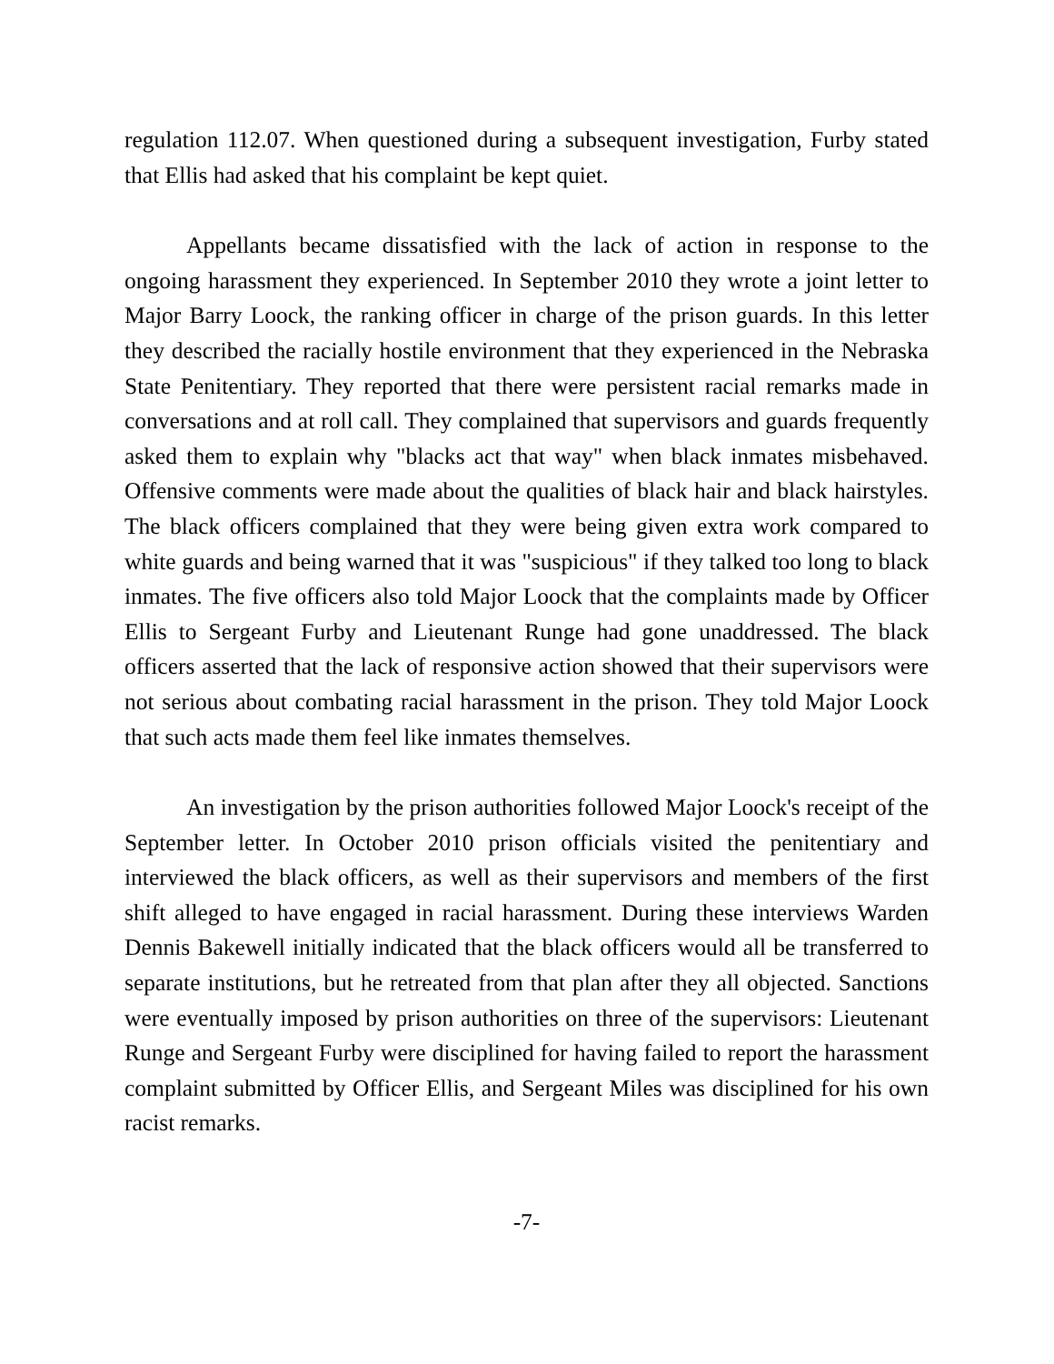regulation 112.07. When questioned during a subsequent investigation, Furby stated that Ellis had asked that his complaint be kept quiet.
Appellants became dissatisfied with the lack of action in response to the ongoing harassment they experienced. In September 2010 they wrote a joint letter to Major Barry Loock, the ranking officer in charge of the prison guards. In this letter they described the racially hostile environment that they experienced in the Nebraska State Penitentiary. They reported that there were persistent racial remarks made in conversations and at roll call. They complained that supervisors and guards frequently asked them to explain why "blacks act that way" when black inmates misbehaved. Offensive comments were made about the qualities of black hair and black hairstyles. The black officers complained that they were being given extra work compared to white guards and being warned that it was "suspicious" if they talked too long to black inmates. The five officers also told Major Loock that the complaints made by Officer Ellis to Sergeant Furby and Lieutenant Runge had gone unaddressed. The black officers asserted that the lack of responsive action showed that their supervisors were not serious about combating racial harassment in the prison. They told Major Loock that such acts made them feel like inmates themselves.
An investigation by the prison authorities followed Major Loock's receipt of the September letter. In October 2010 prison officials visited the penitentiary and interviewed the black officers, as well as their supervisors and members of the first shift alleged to have engaged in racial harassment. During these interviews Warden Dennis Bakewell initially indicated that the black officers would all be transferred to separate institutions, but he retreated from that plan after they all objected. Sanctions were eventually imposed by prison authorities on three of the supervisors: Lieutenant Runge and Sergeant Furby were disciplined for having failed to report the harassment complaint submitted by Officer Ellis, and Sergeant Miles was disciplined for his own racist remarks.
-7-